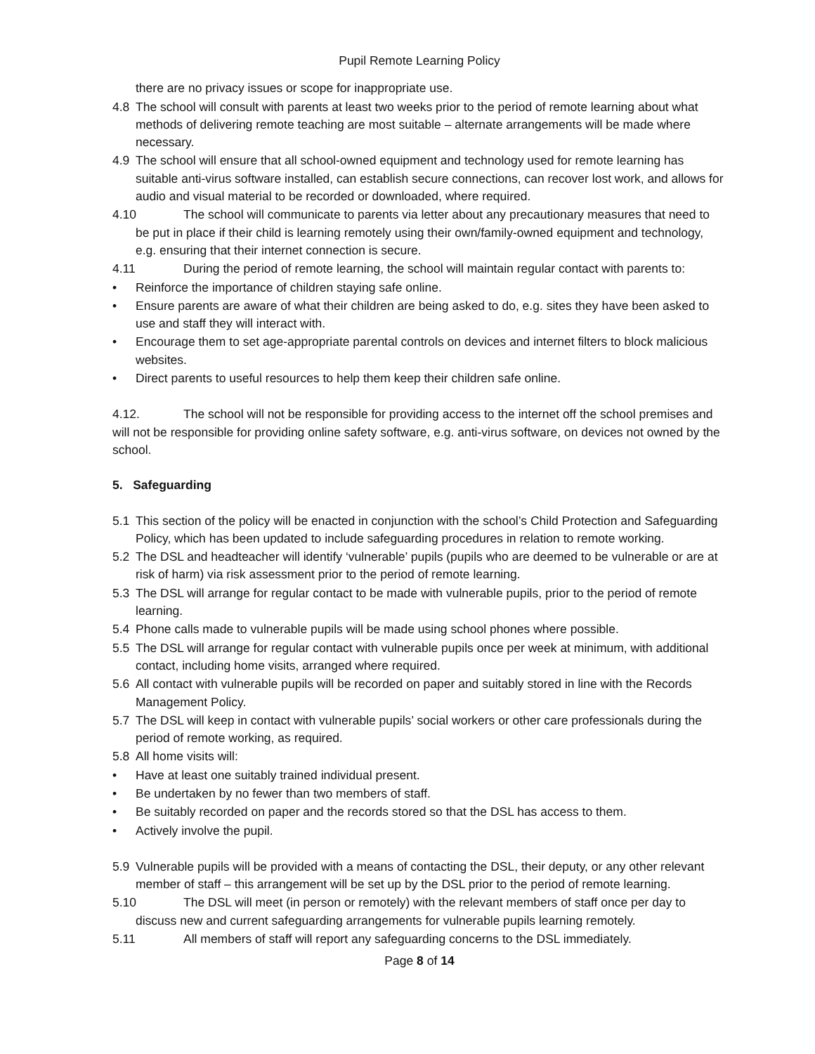Pupil Remote Learning Policy
there are no privacy issues or scope for inappropriate use.
4.8 The school will consult with parents at least two weeks prior to the period of remote learning about what methods of delivering remote teaching are most suitable – alternate arrangements will be made where necessary.
4.9 The school will ensure that all school-owned equipment and technology used for remote learning has suitable anti-virus software installed, can establish secure connections, can recover lost work, and allows for audio and visual material to be recorded or downloaded, where required.
4.10 The school will communicate to parents via letter about any precautionary measures that need to be put in place if their child is learning remotely using their own/family-owned equipment and technology, e.g. ensuring that their internet connection is secure.
4.11 During the period of remote learning, the school will maintain regular contact with parents to:
• Reinforce the importance of children staying safe online.
• Ensure parents are aware of what their children are being asked to do, e.g. sites they have been asked to use and staff they will interact with.
• Encourage them to set age-appropriate parental controls on devices and internet filters to block malicious websites.
• Direct parents to useful resources to help them keep their children safe online.
4.12. The school will not be responsible for providing access to the internet off the school premises and will not be responsible for providing online safety software, e.g. anti-virus software, on devices not owned by the school.
5. Safeguarding
5.1 This section of the policy will be enacted in conjunction with the school’s Child Protection and Safeguarding Policy, which has been updated to include safeguarding procedures in relation to remote working.
5.2 The DSL and headteacher will identify ‘vulnerable’ pupils (pupils who are deemed to be vulnerable or are at risk of harm) via risk assessment prior to the period of remote learning.
5.3 The DSL will arrange for regular contact to be made with vulnerable pupils, prior to the period of remote learning.
5.4 Phone calls made to vulnerable pupils will be made using school phones where possible.
5.5 The DSL will arrange for regular contact with vulnerable pupils once per week at minimum, with additional contact, including home visits, arranged where required.
5.6 All contact with vulnerable pupils will be recorded on paper and suitably stored in line with the Records Management Policy.
5.7 The DSL will keep in contact with vulnerable pupils’ social workers or other care professionals during the period of remote working, as required.
5.8 All home visits will:
• Have at least one suitably trained individual present.
• Be undertaken by no fewer than two members of staff.
• Be suitably recorded on paper and the records stored so that the DSL has access to them.
• Actively involve the pupil.
5.9 Vulnerable pupils will be provided with a means of contacting the DSL, their deputy, or any other relevant member of staff – this arrangement will be set up by the DSL prior to the period of remote learning.
5.10 The DSL will meet (in person or remotely) with the relevant members of staff once per day to discuss new and current safeguarding arrangements for vulnerable pupils learning remotely.
5.11 All members of staff will report any safeguarding concerns to the DSL immediately.
Page 8 of 14